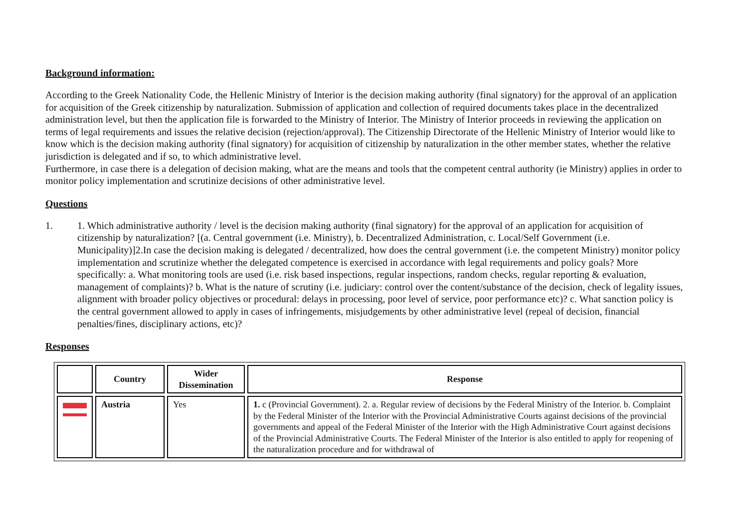Background information:
According to the Greek Nationality Code, the Hellenic Ministry of Interior is the decision making authority (final signatory) for the approval of an application for acquisition of the Greek citizenship by naturalization. Submission of application and collection of required documents takes place in the decentralized administration level, but then the application file is forwarded to the Ministry of Interior. The Ministry of Interior proceeds in reviewing the application on terms of legal requirements and issues the relative decision (rejection/approval). The Citizenship Directorate of the Hellenic Ministry of Interior would like to know which is the decision making authority (final signatory) for acquisition of citizenship by naturalization in the other member states, whether the relative jurisdiction is delegated and if so, to which administrative level.
Furthermore, in case there is a delegation of decision making, what are the means and tools that the competent central authority (ie Ministry) applies in order to monitor policy implementation and scrutinize decisions of other administrative level.
Questions
1. 1. Which administrative authority / level is the decision making authority (final signatory) for the approval of an application for acquisition of citizenship by naturalization? [(a. Central government (i.e. Ministry), b. Decentralized Administration, c. Local/Self Government (i.e. Municipality)]2.In case the decision making is delegated / decentralized, how does the central government (i.e. the competent Ministry) monitor policy implementation and scrutinize whether the delegated competence is exercised in accordance with legal requirements and policy goals? More specifically: a. What monitoring tools are used (i.e. risk based inspections, regular inspections, random checks, regular reporting & evaluation, management of complaints)? b. What is the nature of scrutiny (i.e. judiciary: control over the content/substance of the decision, check of legality issues, alignment with broader policy objectives or procedural: delays in processing, poor level of service, poor performance etc)? c. What sanction policy is the central government allowed to apply in cases of infringements, misjudgements by other administrative level (repeal of decision, financial penalties/fines, disciplinary actions, etc)?
Responses
| | Country | Wider Dissemination | Response |
| --- | --- | --- | --- |
| | Austria | Yes | 1. c (Provincial Government). 2. a. Regular review of decisions by the Federal Ministry of the Interior. b. Complaint by the Federal Minister of the Interior with the Provincial Administrative Courts against decisions of the provincial governments and appeal of the Federal Minister of the Interior with the High Administrative Court against decisions of the Provincial Administrative Courts. The Federal Minister of the Interior is also entitled to apply for reopening of the naturalization procedure and for withdrawal of |